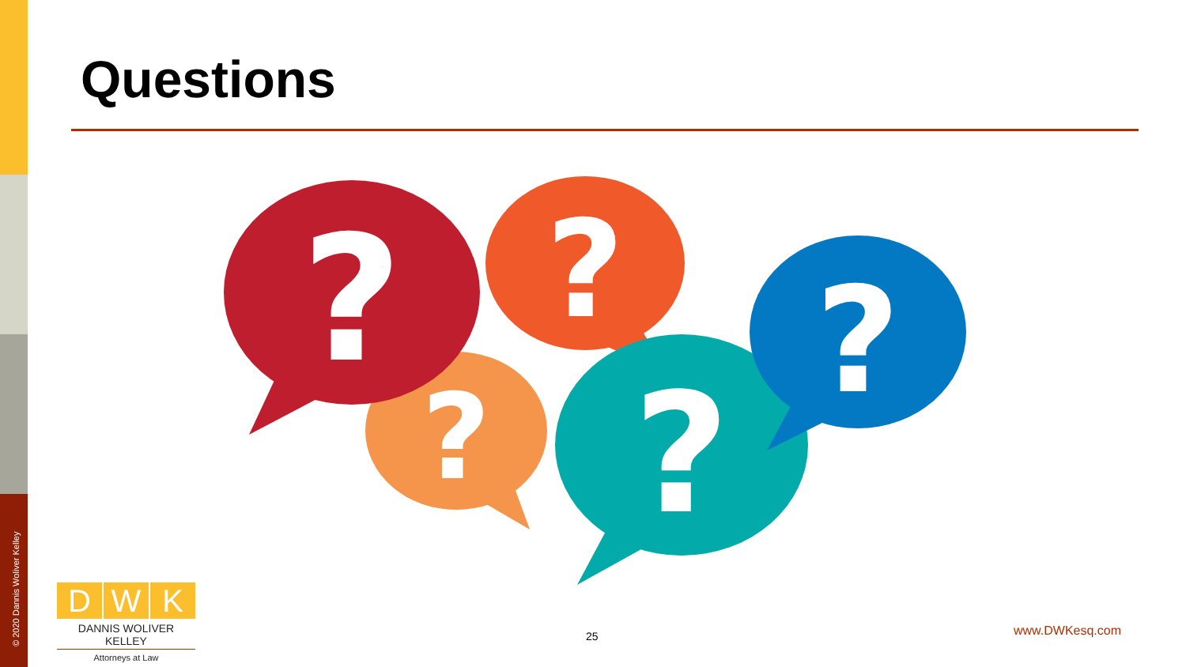Questions
?
?
?
?
?
© 2020 Dannis Woliver Kelley
D W K
DANNIS WOLIVER KELLEY
Attorneys at Law
25 www.DWKesq.com